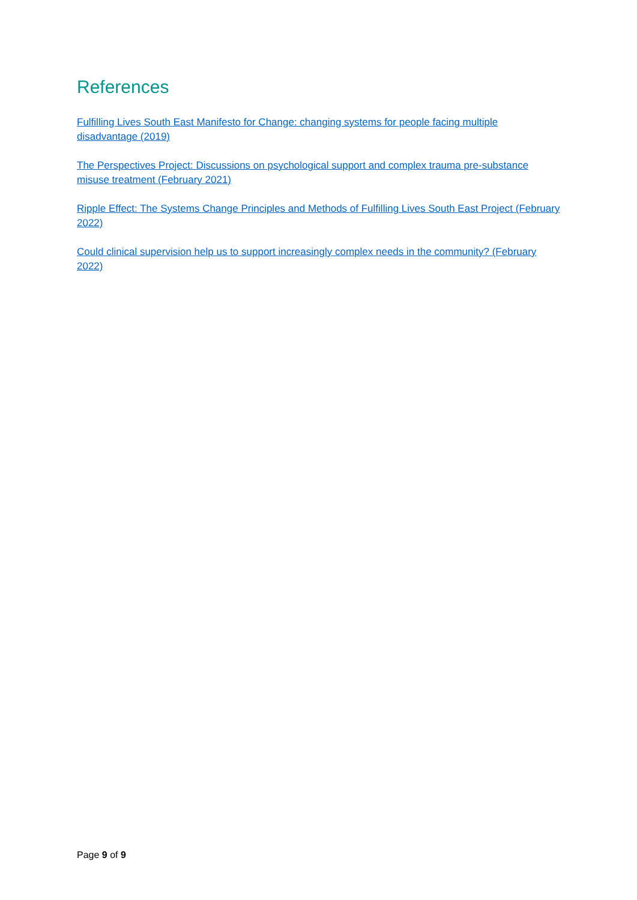References
Fulfilling Lives South East Manifesto for Change: changing systems for people facing multiple disadvantage (2019)
The Perspectives Project: Discussions on psychological support and complex trauma pre-substance misuse treatment (February 2021)
Ripple Effect: The Systems Change Principles and Methods of Fulfilling Lives South East Project (February 2022)
Could clinical supervision help us to support increasingly complex needs in the community? (February 2022)
Page 9 of 9